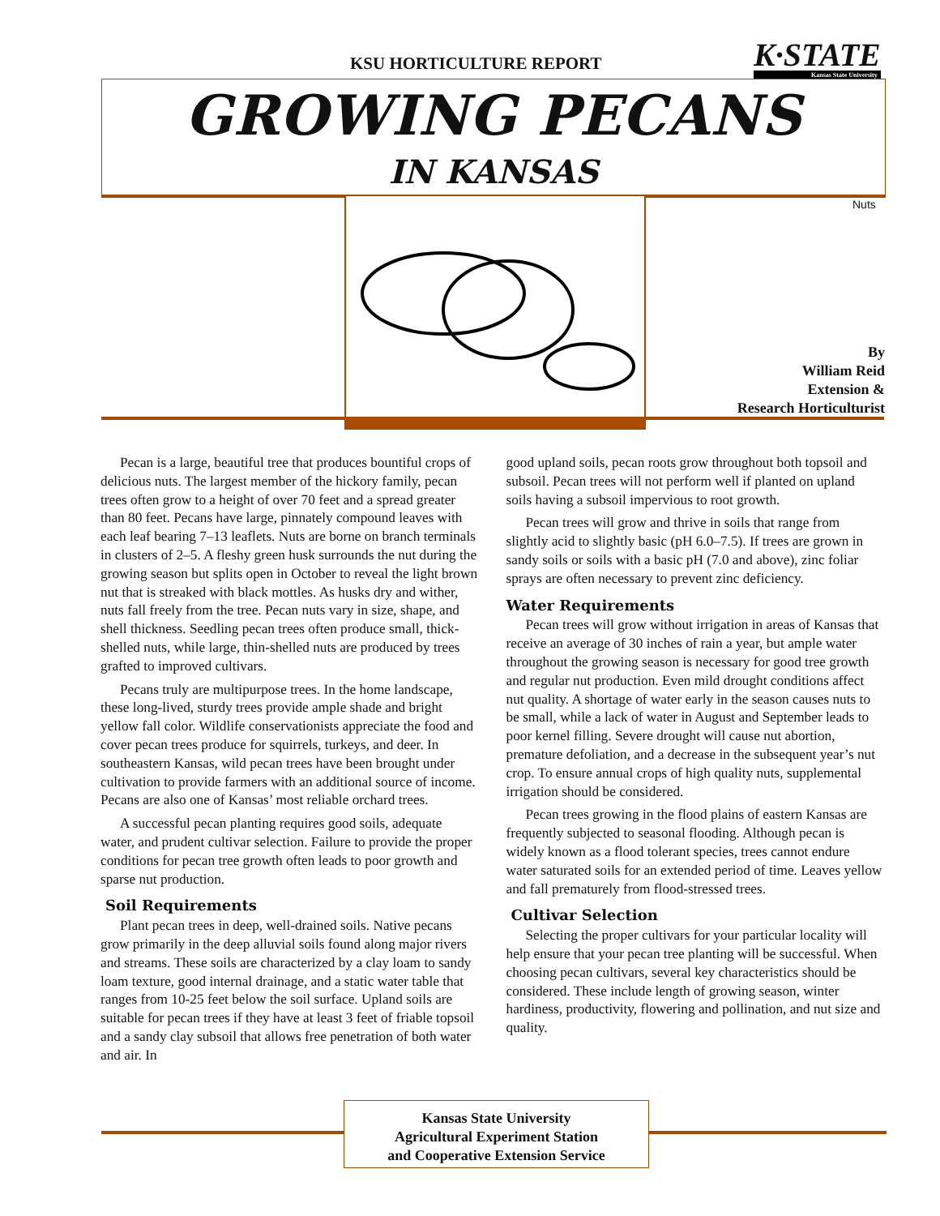KSU HORTICULTURE REPORT K·STATE
Kansas State University
GROWING PECANS
IN KANSAS
Nuts
By
William Reid
Extension &
Research Horticulturist
Pecan is a large, beautiful tree that produces bountiful crops of delicious nuts. The largest member of the hickory family, pecan trees often grow to a height of over 70 feet and a spread greater than 80 feet. Pecans have large, pinnately compound leaves with each leaf bearing 7–13 leaflets. Nuts are borne on branch terminals in clusters of 2–5. A fleshy green husk surrounds the nut during the growing season but splits open in October to reveal the light brown nut that is streaked with black mottles. As husks dry and wither, nuts fall freely from the tree. Pecan nuts vary in size, shape, and shell thickness. Seedling pecan trees often produce small, thick-shelled nuts, while large, thin-shelled nuts are produced by trees grafted to improved cultivars.
Pecans truly are multipurpose trees. In the home landscape, these long-lived, sturdy trees provide ample shade and bright yellow fall color. Wildlife conservationists appreciate the food and cover pecan trees produce for squirrels, turkeys, and deer. In southeastern Kansas, wild pecan trees have been brought under cultivation to provide farmers with an additional source of income. Pecans are also one of Kansas’ most reliable orchard trees.
A successful pecan planting requires good soils, adequate water, and prudent cultivar selection. Failure to provide the proper conditions for pecan tree growth often leads to poor growth and sparse nut production.
Soil Requirements
Plant pecan trees in deep, well-drained soils. Native pecans grow primarily in the deep alluvial soils found along major rivers and streams. These soils are characterized by a clay loam to sandy loam texture, good internal drainage, and a static water table that ranges from 10-25 feet below the soil surface. Upland soils are suitable for pecan trees if they have at least 3 feet of friable topsoil and a sandy clay subsoil that allows free penetration of both water and air. In
good upland soils, pecan roots grow throughout both topsoil and subsoil. Pecan trees will not perform well if planted on upland soils having a subsoil impervious to root growth.
Pecan trees will grow and thrive in soils that range from slightly acid to slightly basic (pH 6.0–7.5). If trees are grown in sandy soils or soils with a basic pH (7.0 and above), zinc foliar sprays are often necessary to prevent zinc deficiency.
Water Requirements
Pecan trees will grow without irrigation in areas of Kansas that receive an average of 30 inches of rain a year, but ample water throughout the growing season is necessary for good tree growth and regular nut production. Even mild drought conditions affect nut quality. A shortage of water early in the season causes nuts to be small, while a lack of water in August and September leads to poor kernel filling. Severe drought will cause nut abortion, premature defoliation, and a decrease in the subsequent year’s nut crop. To ensure annual crops of high quality nuts, supplemental irrigation should be considered.
Pecan trees growing in the flood plains of eastern Kansas are frequently subjected to seasonal flooding. Although pecan is widely known as a flood tolerant species, trees cannot endure water saturated soils for an extended period of time. Leaves yellow and fall prematurely from flood-stressed trees.
Cultivar Selection
Selecting the proper cultivars for your particular locality will help ensure that your pecan tree planting will be successful. When choosing pecan cultivars, several key characteristics should be considered. These include length of growing season, winter hardiness, productivity, flowering and pollination, and nut size and quality.
Kansas State University
Agricultural Experiment Station
and Cooperative Extension Service